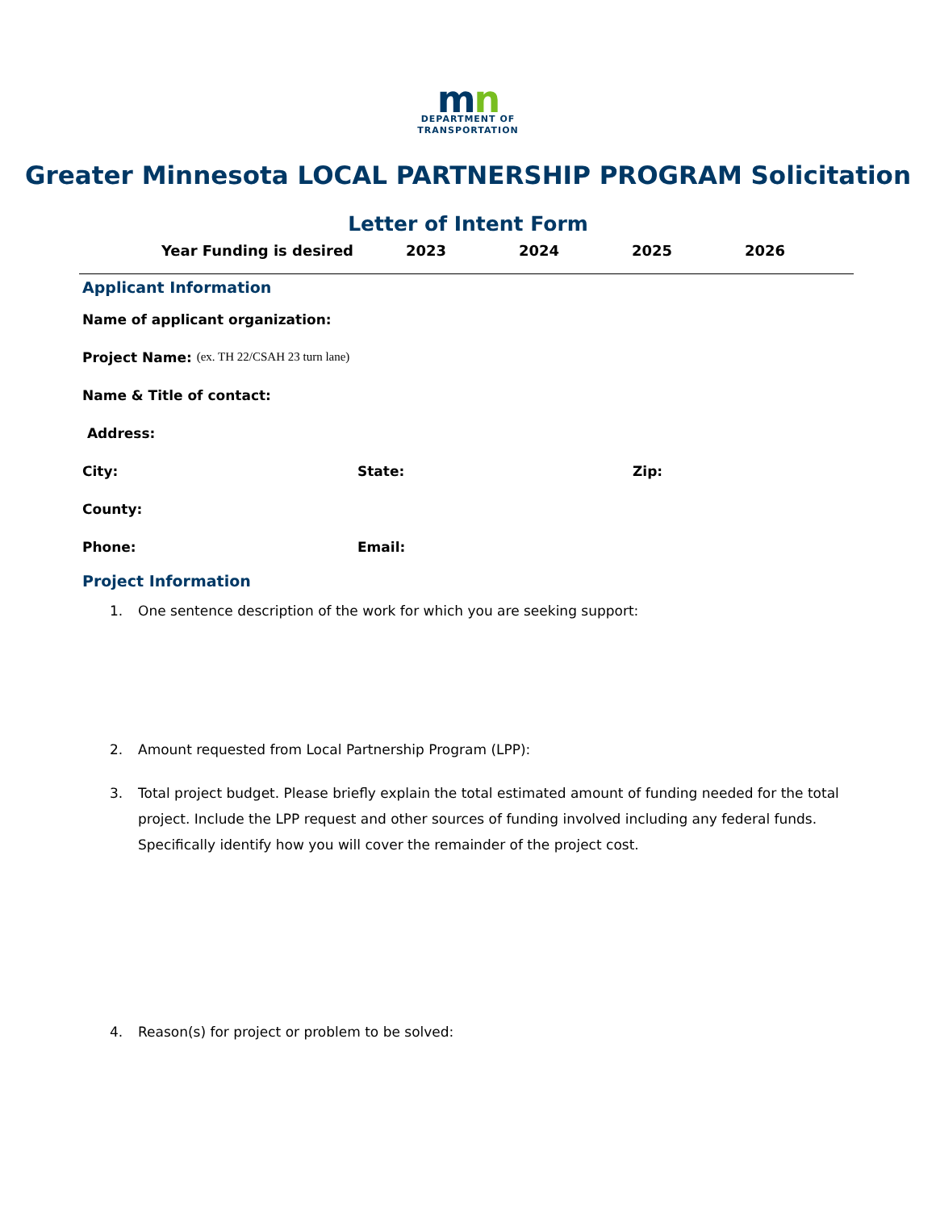mn
DEPARTMENT OF
TRANSPORTATION
Greater Minnesota LOCAL PARTNERSHIP PROGRAM Solicitation
Letter of Intent Form
Year Funding is desired 2023 2024 2025 2026
Applicant Information
Name of applicant organization:
Project Name: (ex. TH 22/CSAH 23 turn lane)
Name & Title of contact:
Address:
City: State: Zip:
County:
Phone: Email:
Project Information
1. One sentence description of the work for which you are seeking support:
2. Amount requested from Local Partnership Program (LPP):
3. Total project budget. Please briefly explain the total estimated amount of funding needed for the total project. Include the LPP request and other sources of funding involved including any federal funds. Specifically identify how you will cover the remainder of the project cost.
4. Reason(s) for project or problem to be solved: